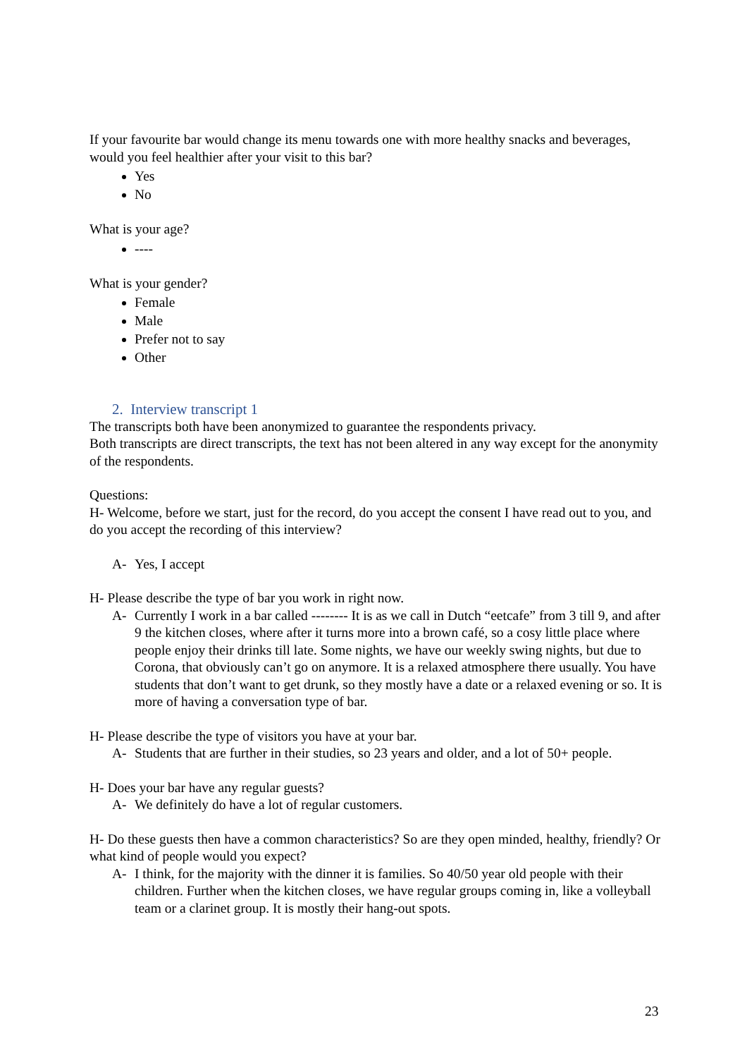If your favourite bar would change its menu towards one with more healthy snacks and beverages, would you feel healthier after your visit to this bar?
Yes
No
What is your age?
----
What is your gender?
Female
Male
Prefer not to say
Other
2. Interview transcript 1
The transcripts both have been anonymized to guarantee the respondents privacy.
Both transcripts are direct transcripts, the text has not been altered in any way except for the anonymity of the respondents.
Questions:
H- Welcome, before we start, just for the record, do you accept the consent I have read out to you, and do you accept the recording of this interview?
A- Yes, I accept
H- Please describe the type of bar you work in right now.
A- Currently I work in a bar called -------- It is as we call in Dutch “eetcafe” from 3 till 9, and after 9 the kitchen closes, where after it turns more into a brown café, so a cosy little place where people enjoy their drinks till late. Some nights, we have our weekly swing nights, but due to Corona, that obviously can’t go on anymore. It is a relaxed atmosphere there usually. You have students that don’t want to get drunk, so they mostly have a date or a relaxed evening or so. It is more of having a conversation type of bar.
H- Please describe the type of visitors you have at your bar.
A- Students that are further in their studies, so 23 years and older, and a lot of 50+ people.
H- Does your bar have any regular guests?
A- We definitely do have a lot of regular customers.
H- Do these guests then have a common characteristics? So are they open minded, healthy, friendly? Or what kind of people would you expect?
A- I think, for the majority with the dinner it is families. So 40/50 year old people with their children. Further when the kitchen closes, we have regular groups coming in, like a volleyball team or a clarinet group. It is mostly their hang-out spots.
23